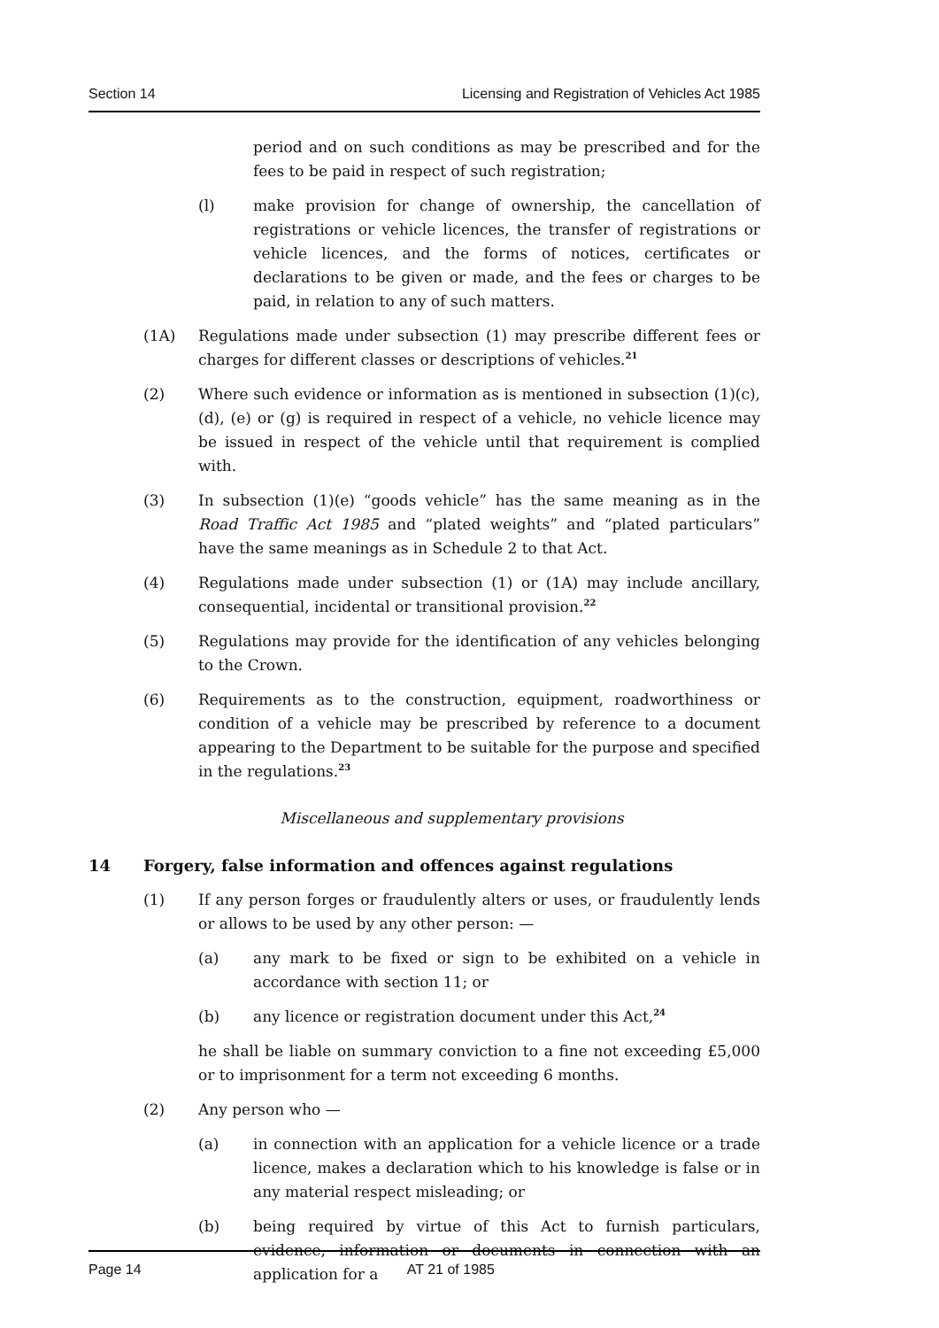Section 14 Licensing and Registration of Vehicles Act 1985
period and on such conditions as may be prescribed and for the fees to be paid in respect of such registration;
(l) make provision for change of ownership, the cancellation of registrations or vehicle licences, the transfer of registrations or vehicle licences, and the forms of notices, certificates or declarations to be given or made, and the fees or charges to be paid, in relation to any of such matters.
(1A) Regulations made under subsection (1) may prescribe different fees or charges for different classes or descriptions of vehicles.<sup>21</sup>
(2) Where such evidence or information as is mentioned in subsection (1)(c), (d), (e) or (g) is required in respect of a vehicle, no vehicle licence may be issued in respect of the vehicle until that requirement is complied with.
(3) In subsection (1)(e) “goods vehicle” has the same meaning as in the Road Traffic Act 1985 and “plated weights” and “plated particulars” have the same meanings as in Schedule 2 to that Act.
(4) Regulations made under subsection (1) or (1A) may include ancillary, consequential, incidental or transitional provision.<sup>22</sup>
(5) Regulations may provide for the identification of any vehicles belonging to the Crown.
(6) Requirements as to the construction, equipment, roadworthiness or condition of a vehicle may be prescribed by reference to a document appearing to the Department to be suitable for the purpose and specified in the regulations.<sup>23</sup>
Miscellaneous and supplementary provisions
14 Forgery, false information and offences against regulations
(1) If any person forges or fraudulently alters or uses, or fraudulently lends or allows to be used by any other person: —
(a) any mark to be fixed or sign to be exhibited on a vehicle in accordance with section 11; or
(b) any licence or registration document under this Act,<sup>24</sup>
he shall be liable on summary conviction to a fine not exceeding £5,000 or to imprisonment for a term not exceeding 6 months.
(2) Any person who —
(a) in connection with an application for a vehicle licence or a trade licence, makes a declaration which to his knowledge is false or in any material respect misleading; or
(b) being required by virtue of this Act to furnish particulars, evidence, information or documents in connection with an application for a
Page 14 AT 21 of 1985